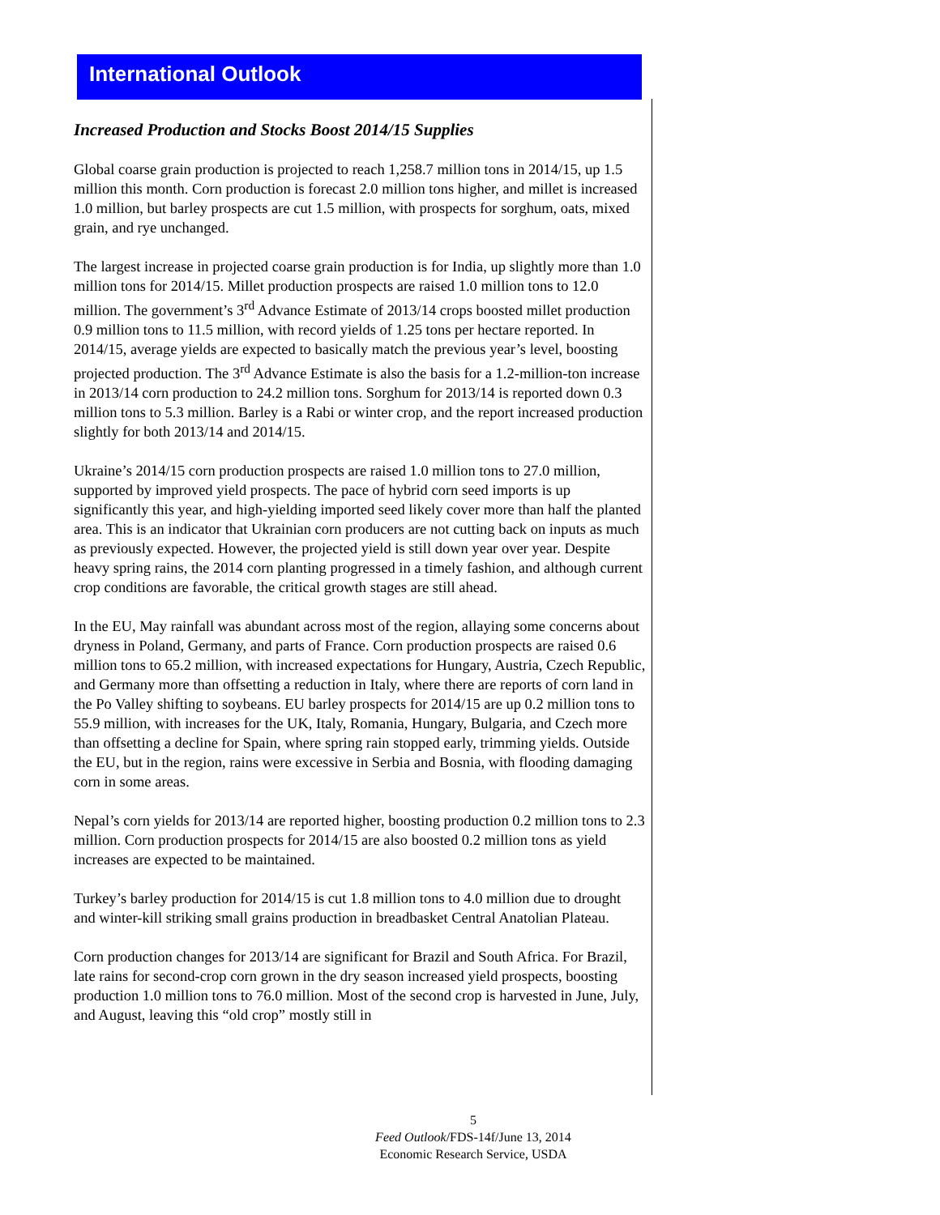International Outlook
Increased Production and Stocks Boost 2014/15 Supplies
Global coarse grain production is projected to reach 1,258.7 million tons in 2014/15, up 1.5 million this month. Corn production is forecast 2.0 million tons higher, and millet is increased 1.0 million, but barley prospects are cut 1.5 million, with prospects for sorghum, oats, mixed grain, and rye unchanged.
The largest increase in projected coarse grain production is for India, up slightly more than 1.0 million tons for 2014/15. Millet production prospects are raised 1.0 million tons to 12.0 million. The government’s 3<sup>rd</sup> Advance Estimate of 2013/14 crops boosted millet production 0.9 million tons to 11.5 million, with record yields of 1.25 tons per hectare reported. In 2014/15, average yields are expected to basically match the previous year’s level, boosting projected production. The 3<sup>rd</sup> Advance Estimate is also the basis for a 1.2-million-ton increase in 2013/14 corn production to 24.2 million tons. Sorghum for 2013/14 is reported down 0.3 million tons to 5.3 million. Barley is a Rabi or winter crop, and the report increased production slightly for both 2013/14 and 2014/15.
Ukraine’s 2014/15 corn production prospects are raised 1.0 million tons to 27.0 million, supported by improved yield prospects. The pace of hybrid corn seed imports is up significantly this year, and high-yielding imported seed likely cover more than half the planted area. This is an indicator that Ukrainian corn producers are not cutting back on inputs as much as previously expected. However, the projected yield is still down year over year. Despite heavy spring rains, the 2014 corn planting progressed in a timely fashion, and although current crop conditions are favorable, the critical growth stages are still ahead.
In the EU, May rainfall was abundant across most of the region, allaying some concerns about dryness in Poland, Germany, and parts of France. Corn production prospects are raised 0.6 million tons to 65.2 million, with increased expectations for Hungary, Austria, Czech Republic, and Germany more than offsetting a reduction in Italy, where there are reports of corn land in the Po Valley shifting to soybeans. EU barley prospects for 2014/15 are up 0.2 million tons to 55.9 million, with increases for the UK, Italy, Romania, Hungary, Bulgaria, and Czech more than offsetting a decline for Spain, where spring rain stopped early, trimming yields. Outside the EU, but in the region, rains were excessive in Serbia and Bosnia, with flooding damaging corn in some areas.
Nepal’s corn yields for 2013/14 are reported higher, boosting production 0.2 million tons to 2.3 million. Corn production prospects for 2014/15 are also boosted 0.2 million tons as yield increases are expected to be maintained.
Turkey’s barley production for 2014/15 is cut 1.8 million tons to 4.0 million due to drought and winter-kill striking small grains production in breadbasket Central Anatolian Plateau.
Corn production changes for 2013/14 are significant for Brazil and South Africa. For Brazil, late rains for second-crop corn grown in the dry season increased yield prospects, boosting production 1.0 million tons to 76.0 million. Most of the second crop is harvested in June, July, and August, leaving this “old crop” mostly still in
5
Feed Outlook/FDS-14f/June 13, 2014
Economic Research Service, USDA